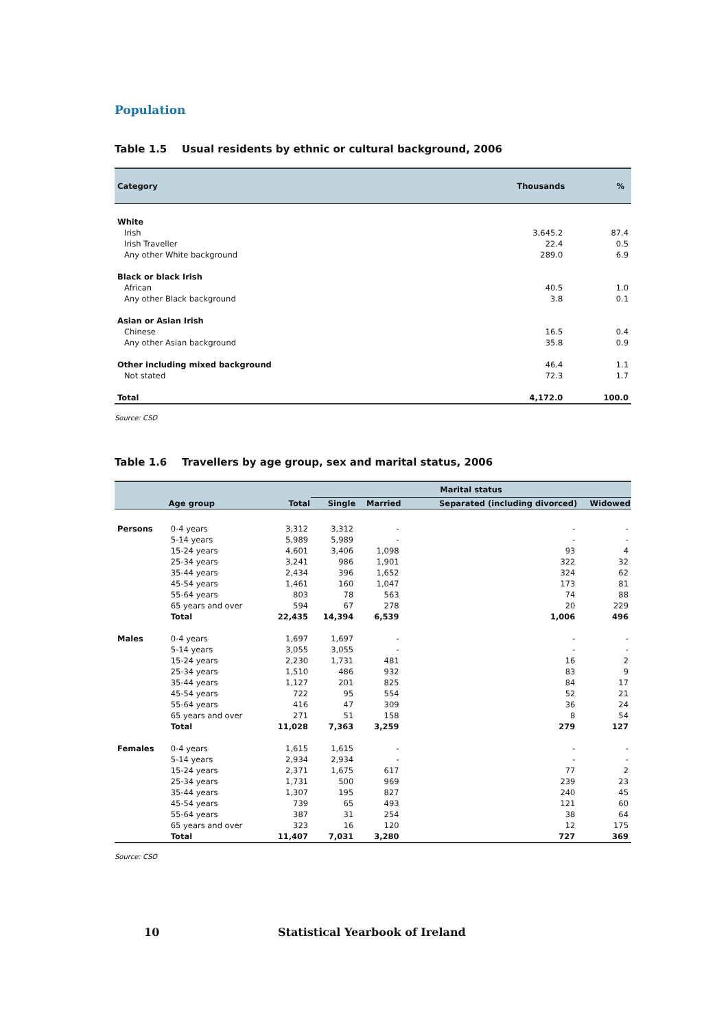Population
Table 1.5 Usual residents by ethnic or cultural background, 2006
| Category | Thousands | % |
| --- | --- | --- |
| White | | |
| Irish | 3,645.2 | 87.4 |
| Irish Traveller | 22.4 | 0.5 |
| Any other White background | 289.0 | 6.9 |
| Black or black Irish | | |
| African | 40.5 | 1.0 |
| Any other Black background | 3.8 | 0.1 |
| Asian or Asian Irish | | |
| Chinese | 16.5 | 0.4 |
| Any other Asian background | 35.8 | 0.9 |
| Other including mixed background | 46.4 | 1.1 |
| Not stated | 72.3 | 1.7 |
| Total | 4,172.0 | 100.0 |
Source: CSO
Table 1.6 Travellers by age group, sex and marital status, 2006
| | | | Marital status | | | |
| --- | --- | --- | --- | --- | --- | --- |
| | Age group | Total | Single | Married | Separated (including divorced) | Widowed |
| Persons | 0-4 years | 3,312 | 3,312 | - | - | - |
| | 5-14 years | 5,989 | 5,989 | - | - | - |
| | 15-24 years | 4,601 | 3,406 | 1,098 | 93 | 4 |
| | 25-34 years | 3,241 | 986 | 1,901 | 322 | 32 |
| | 35-44 years | 2,434 | 396 | 1,652 | 324 | 62 |
| | 45-54 years | 1,461 | 160 | 1,047 | 173 | 81 |
| | 55-64 years | 803 | 78 | 563 | 74 | 88 |
| | 65 years and over | 594 | 67 | 278 | 20 | 229 |
| | Total | 22,435 | 14,394 | 6,539 | 1,006 | 496 |
| Males | 0-4 years | 1,697 | 1,697 | - | - | - |
| | 5-14 years | 3,055 | 3,055 | - | - | - |
| | 15-24 years | 2,230 | 1,731 | 481 | 16 | 2 |
| | 25-34 years | 1,510 | 486 | 932 | 83 | 9 |
| | 35-44 years | 1,127 | 201 | 825 | 84 | 17 |
| | 45-54 years | 722 | 95 | 554 | 52 | 21 |
| | 55-64 years | 416 | 47 | 309 | 36 | 24 |
| | 65 years and over | 271 | 51 | 158 | 8 | 54 |
| | Total | 11,028 | 7,363 | 3,259 | 279 | 127 |
| Females | 0-4 years | 1,615 | 1,615 | - | - | - |
| | 5-14 years | 2,934 | 2,934 | - | - | - |
| | 15-24 years | 2,371 | 1,675 | 617 | 77 | 2 |
| | 25-34 years | 1,731 | 500 | 969 | 239 | 23 |
| | 35-44 years | 1,307 | 195 | 827 | 240 | 45 |
| | 45-54 years | 739 | 65 | 493 | 121 | 60 |
| | 55-64 years | 387 | 31 | 254 | 38 | 64 |
| | 65 years and over | 323 | 16 | 120 | 12 | 175 |
| | Total | 11,407 | 7,031 | 3,280 | 727 | 369 |
Source: CSO
10 Statistical Yearbook of Ireland